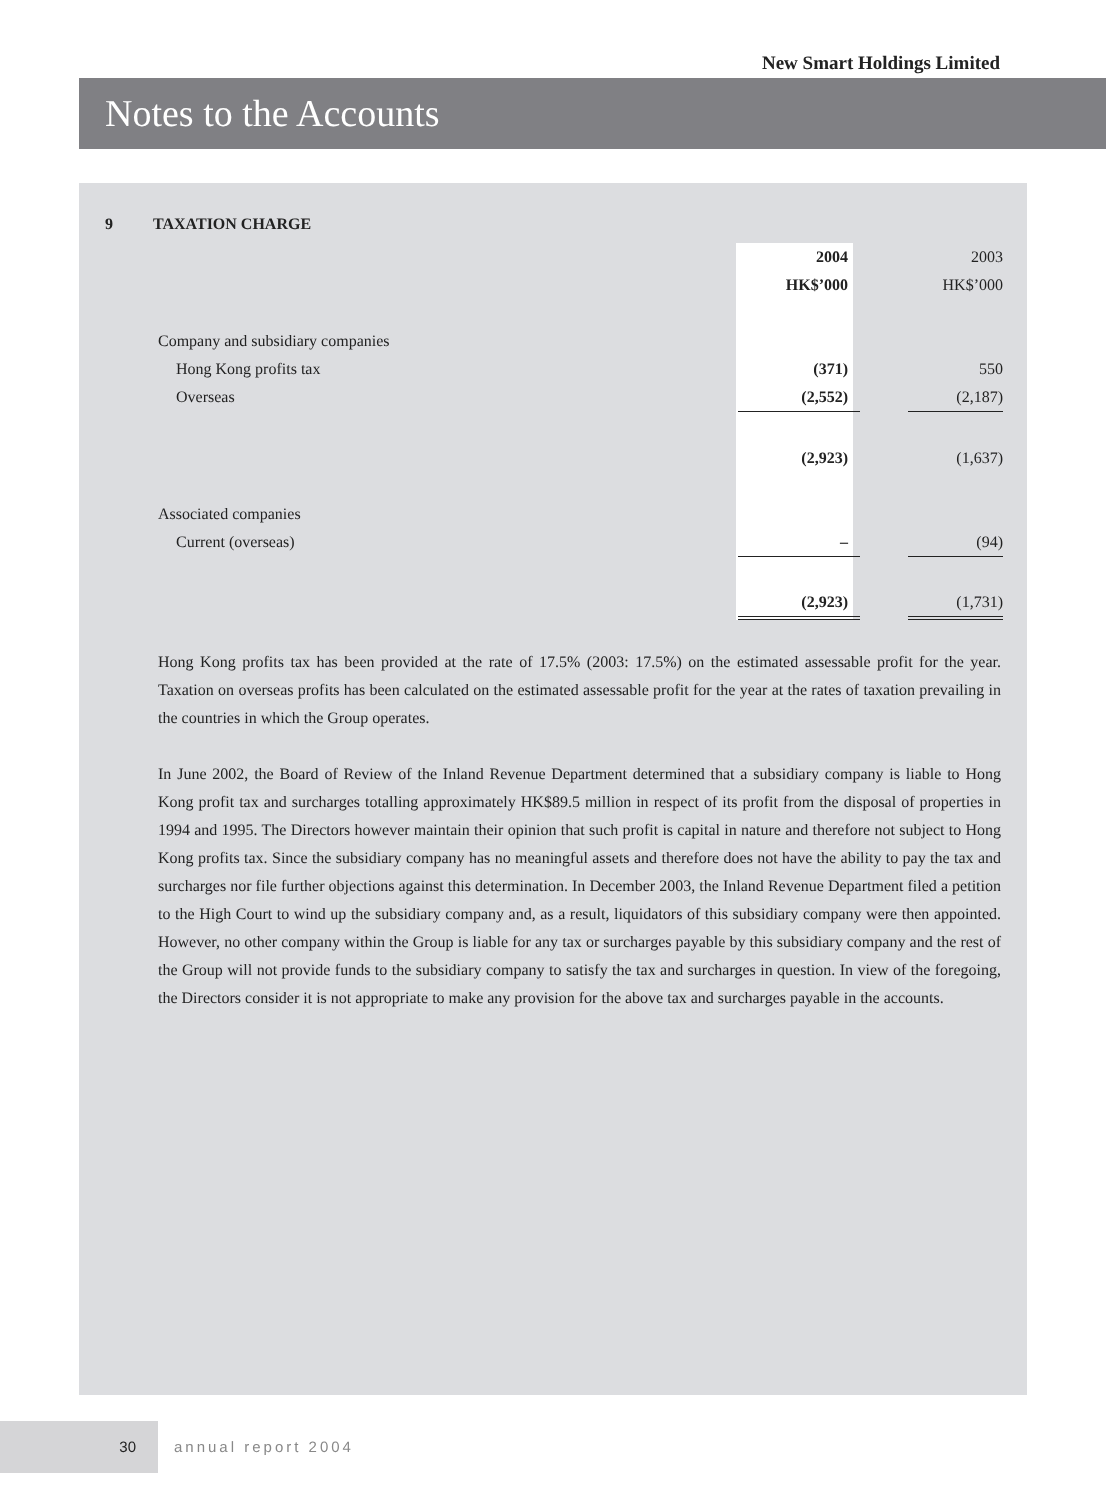New Smart Holdings Limited
Notes to the Accounts
9 TAXATION CHARGE
| | 2004 | | 2003 |
| | HK$’000 | | HK$’000 |
| Company and subsidiary companies | | | |
| Hong Kong profits tax | (371) | | 550 |
| Overseas | (2,552) | | (2,187) |
| | (2,923) | | (1,637) |
| Associated companies | | | |
| Current (overseas) | – | | (94) |
| | (2,923) | | (1,731) |
Hong Kong profits tax has been provided at the rate of 17.5% (2003: 17.5%) on the estimated assessable profit for the year. Taxation on overseas profits has been calculated on the estimated assessable profit for the year at the rates of taxation prevailing in the countries in which the Group operates.
In June 2002, the Board of Review of the Inland Revenue Department determined that a subsidiary company is liable to Hong Kong profit tax and surcharges totalling approximately HK$89.5 million in respect of its profit from the disposal of properties in 1994 and 1995. The Directors however maintain their opinion that such profit is capital in nature and therefore not subject to Hong Kong profits tax. Since the subsidiary company has no meaningful assets and therefore does not have the ability to pay the tax and surcharges nor file further objections against this determination. In December 2003, the Inland Revenue Department filed a petition to the High Court to wind up the subsidiary company and, as a result, liquidators of this subsidiary company were then appointed. However, no other company within the Group is liable for any tax or surcharges payable by this subsidiary company and the rest of the Group will not provide funds to the subsidiary company to satisfy the tax and surcharges in question. In view of the foregoing, the Directors consider it is not appropriate to make any provision for the above tax and surcharges payable in the accounts.
30
annual report 2004